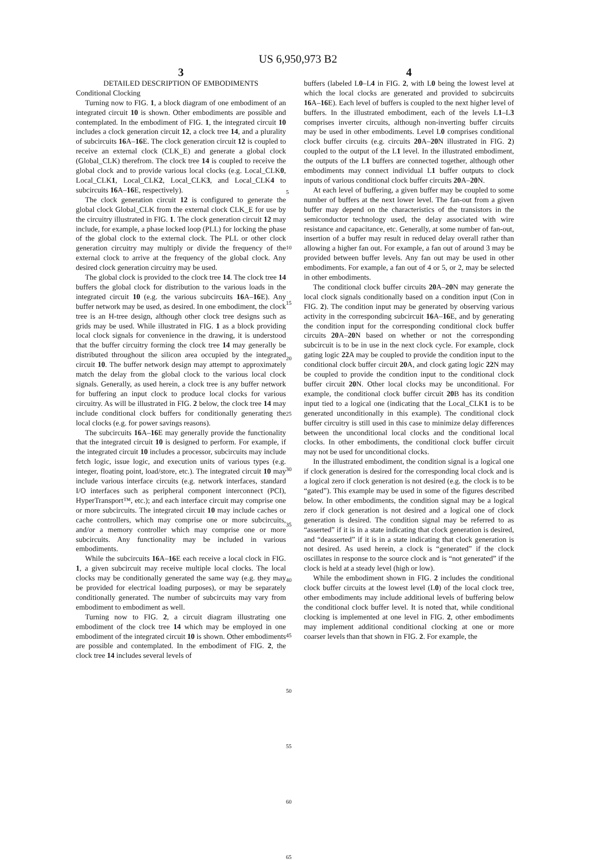US 6,950,973 B2
3
DETAILED DESCRIPTION OF EMBODIMENTS
Conditional Clocking
Turning now to FIG. 1, a block diagram of one embodiment of an integrated circuit 10 is shown. Other embodiments are possible and contemplated. In the embodiment of FIG. 1, the integrated circuit 10 includes a clock generation circuit 12, a clock tree 14, and a plurality of subcircuits 16 A–16 E. The clock generation circuit 12 is coupled to receive an external clock (CLK_E) and generate a global clock (Global_CLK) therefrom. The clock tree 14 is coupled to receive the global clock and to provide various local clocks (e.g. Local_CLK0, Local_CLK1, Local_CLK2, Local_CLK3, and Local_CLK4 to subcircuits 16 A–16 E, respectively).
The clock generation circuit 12 is configured to generate the global clock Global_CLK from the external clock CLK_E for use by the circuitry illustrated in FIG. 1. The clock generation circuit 12 may include, for example, a phase locked loop (PLL) for locking the phase of the global clock to the external clock. The PLL or other clock generation circuitry may multiply or divide the frequency of the external clock to arrive at the frequency of the global clock. Any desired clock generation circuitry may be used.
The global clock is provided to the clock tree 14. The clock tree 14 buffers the global clock for distribution to the various loads in the integrated circuit 10 (e.g. the various subcircuits 16 A–16 E). Any buffer network may be used, as desired. In one embodiment, the clock tree is an H-tree design, although other clock tree designs such as grids may be used. While illustrated in FIG. 1 as a block providing local clock signals for convenience in the drawing, it is understood that the buffer circuitry forming the clock tree 14 may generally be distributed throughout the silicon area occupied by the integrated circuit 10. The buffer network design may attempt to approximately match the delay from the global clock to the various local clock signals. Generally, as used herein, a clock tree is any buffer network for buffering an input clock to produce local clocks for various circuitry. As will be illustrated in FIG. 2 below, the clock tree 14 may include conditional clock buffers for conditionally generating the local clocks (e.g. for power savings reasons).
The subcircuits 16 A–16 E may generally provide the functionality that the integrated circuit 10 is designed to perform. For example, if the integrated circuit 10 includes a processor, subcircuits may include fetch logic, issue logic, and execution units of various types (e.g. integer, floating point, load/store, etc.). The integrated circuit 10 may include various interface circuits (e.g. network interfaces, standard I/O interfaces such as peripheral component interconnect (PCI), HyperTransport™, etc.); and each interface circuit may comprise one or more subcircuits. The integrated circuit 10 may include caches or cache controllers, which may comprise one or more subcircuits, and/or a memory controller which may comprise one or more subcircuits. Any functionality may be included in various embodiments.
While the subcircuits 16 A–16 E each receive a local clock in FIG. 1, a given subcircuit may receive multiple local clocks. The local clocks may be conditionally generated the same way (e.g. they may be provided for electrical loading purposes), or may be separately conditionally generated. The number of subcircuits may vary from embodiment to embodiment as well.
Turning now to FIG. 2, a circuit diagram illustrating one embodiment of the clock tree 14 which may be employed in one embodiment of the integrated circuit 10 is shown. Other embodiments are possible and contemplated. In the embodiment of FIG. 2, the clock tree 14 includes several levels of
5
10
15
20
25
30
35
40
45
50
55
60
65
4
buffers (labeled L0–L4 in FIG. 2, with L0 being the lowest level at which the local clocks are generated and provided to subcircuits 16 A–16 E). Each level of buffers is coupled to the next higher level of buffers. In the illustrated embodiment, each of the levels L1–L3 comprises inverter circuits, although non-inverting buffer circuits may be used in other embodiments. Level L0 comprises conditional clock buffer circuits (e.g. circuits 20 A–20 N illustrated in FIG. 2) coupled to the output of the L1 level. In the illustrated embodiment, the outputs of the L1 buffers are connected together, although other embodiments may connect individual L1 buffer outputs to clock inputs of various conditional clock buffer circuits 20 A–20 N.
At each level of buffering, a given buffer may be coupled to some number of buffers at the next lower level. The fan-out from a given buffer may depend on the characteristics of the transistors in the semiconductor technology used, the delay associated with wire resistance and capacitance, etc. Generally, at some number of fan-out, insertion of a buffer may result in reduced delay overall rather than allowing a higher fan out. For example, a fan out of around 3 may be provided between buffer levels. Any fan out may be used in other embodiments. For example, a fan out of 4 or 5, or 2, may be selected in other embodiments.
The conditional clock buffer circuits 20 A–20 N may generate the local clock signals conditionally based on a condition input (Con in FIG. 2). The condition input may be generated by observing various activity in the corresponding subcircuit 16 A–16 E, and by generating the condition input for the corresponding conditional clock buffer circuits 20 A–20 N based on whether or not the corresponding subcircuit is to be in use in the next clock cycle. For example, clock gating logic 22 A may be coupled to provide the condition input to the conditional clock buffer circuit 20 A, and clock gating logic 22 N may be coupled to provide the condition input to the conditional clock buffer circuit 20 N. Other local clocks may be unconditional. For example, the conditional clock buffer circuit 20 B has its condition input tied to a logical one (indicating that the Local_CLK1 is to be generated unconditionally in this example). The conditional clock buffer circuitry is still used in this case to minimize delay differences between the unconditional local clocks and the conditional local clocks. In other embodiments, the conditional clock buffer circuit may not be used for unconditional clocks.
In the illustrated embodiment, the condition signal is a logical one if clock generation is desired for the corresponding local clock and is a logical zero if clock generation is not desired (e.g. the clock is to be “gated”). This example may be used in some of the figures described below. In other embodiments, the condition signal may be a logical zero if clock generation is not desired and a logical one of clock generation is desired. The condition signal may be referred to as “asserted” if it is in a state indicating that clock generation is desired, and “deasserted” if it is in a state indicating that clock generation is not desired. As used herein, a clock is “generated” if the clock oscillates in response to the source clock and is “not generated” if the clock is held at a steady level (high or low).
While the embodiment shown in FIG. 2 includes the conditional clock buffer circuits at the lowest level (L0) of the local clock tree, other embodiments may include additional levels of buffering below the conditional clock buffer level. It is noted that, while conditional clocking is implemented at one level in FIG. 2, other embodiments may implement additional conditional clocking at one or more coarser levels than that shown in FIG. 2. For example, the